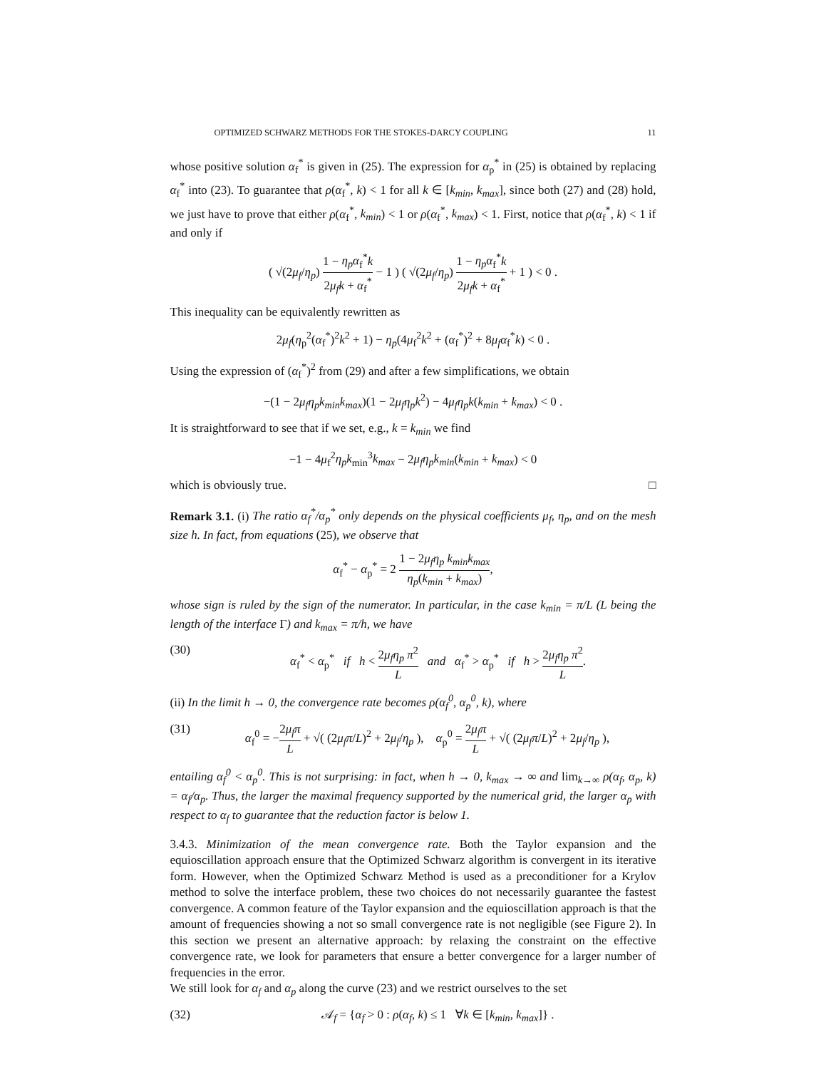OPTIMIZED SCHWARZ METHODS FOR THE STOKES-DARCY COUPLING 11
whose positive solution α<sub>f</sub><sup>*</sup> is given in (25). The expression for α<sub>p</sub><sup>*</sup> in (25) is obtained by replacing α<sub>f</sub><sup>*</sup> into (23). To guarantee that ρ(α<sub>f</sub><sup>*</sup>, k) < 1 for all k ∈ [k<sub>min</sub>, k<sub>max</sub>], since both (27) and (28) hold, we just have to prove that either ρ(α<sub>f</sub><sup>*</sup>, k<sub>min</sub>) < 1 or ρ(α<sub>f</sub><sup>*</sup>, k<sub>max</sub>) < 1. First, notice that ρ(α<sub>f</sub><sup>*</sup>, k) < 1 if and only if
( √(2μ<sub>f</sub>/η<sub>p</sub>) 1 − η<sub>p</sub>α<sub>f</sub><sup>*</sup>k 2μ<sub>f</sub>k + α<sub>f</sub><sup>*</sup> − 1 ) ( √(2μ<sub>f</sub>/η<sub>p</sub>) 1 − η<sub>p</sub>α<sub>f</sub><sup>*</sup>k 2μ<sub>f</sub>k + α<sub>f</sub><sup>*</sup> + 1 ) < 0 .
This inequality can be equivalently rewritten as
2μ<sub>f</sub>(η<sub>p</sub><sup>2</sup>(α<sub>f</sub><sup>*</sup>)<sup>2</sup>k<sup>2</sup> + 1) − η<sub>p</sub>(4μ<sub>f</sub><sup>2</sup>k<sup>2</sup> + (α<sub>f</sub><sup>*</sup>)<sup>2</sup> + 8μ<sub>f</sub>α<sub>f</sub><sup>*</sup>k) < 0 .
Using the expression of (α<sub>f</sub><sup>*</sup>)<sup>2</sup> from (29) and after a few simplifications, we obtain
−(1 − 2μ<sub>f</sub>η<sub>p</sub>k<sub>min</sub>k<sub>max</sub>)(1 − 2μ<sub>f</sub>η<sub>p</sub>k<sup>2</sup>) − 4μ<sub>f</sub>η<sub>p</sub>k(k<sub>min</sub> + k<sub>max</sub>) < 0 .
It is straightforward to see that if we set, e.g., k = k<sub>min</sub> we find
−1 − 4μ<sub>f</sub><sup>2</sup>η<sub>p</sub>k<sub>min</sub><sup>3</sup>k<sub>max</sub> − 2μ<sub>f</sub>η<sub>p</sub>k<sub>min</sub>(k<sub>min</sub> + k<sub>max</sub>) < 0
which is obviously true. □
Remark 3.1. (i) The ratio α<sub>f</sub><sup>*</sup>/α<sub>p</sub><sup>*</sup> only depends on the physical coefficients μ<sub>f</sub>, η<sub>p</sub>, and on the mesh size h. In fact, from equations (25), we observe that
α<sub>f</sub><sup>*</sup> − α<sub>p</sub><sup>*</sup> = 2 1 − 2μ<sub>f</sub>η<sub>p</sub> k<sub>min</sub>k<sub>max</sub> η<sub>p</sub>(k<sub>min</sub> + k<sub>max</sub>),
whose sign is ruled by the sign of the numerator. In particular, in the case k<sub>min</sub> = π/L (L being the length of the interface Γ) and k<sub>max</sub> = π/h, we have
(30) α<sub>f</sub><sup>*</sup> < α<sub>p</sub><sup>*</sup> if h < 2μ<sub>f</sub>η<sub>p</sub> π<sup>2</sup> L and α<sub>f</sub><sup>*</sup> > α<sub>p</sub><sup>*</sup> if h > 2μ<sub>f</sub>η<sub>p</sub> π<sup>2</sup> L.
(ii) In the limit h → 0, the convergence rate becomes ρ(α<sub>f</sub><sup>0</sup>, α<sub>p</sub><sup>0</sup>, k), where
(31) α<sub>f</sub><sup>0</sup> = −2μ<sub>f</sub>π L + √( (2μ<sub>f</sub>π/L)<sup>2</sup> + 2μ<sub>f</sub>/η<sub>p</sub> ), α<sub>p</sub><sup>0</sup> = 2μ<sub>f</sub>π L + √( (2μ<sub>f</sub>π/L)<sup>2</sup> + 2μ<sub>f</sub>/η<sub>p</sub> ),
entailing α<sub>f</sub><sup>0</sup> < α<sub>p</sub><sup>0</sup>. This is not surprising: in fact, when h → 0, k<sub>max</sub> → ∞ and lim<sub>k→∞</sub> ρ(α<sub>f</sub>, α<sub>p</sub>, k) = α<sub>f</sub>/α<sub>p</sub>. Thus, the larger the maximal frequency supported by the numerical grid, the larger α<sub>p</sub> with respect to α<sub>f</sub> to guarantee that the reduction factor is below 1.
3.4.3. Minimization of the mean convergence rate. Both the Taylor expansion and the equioscillation approach ensure that the Optimized Schwarz algorithm is convergent in its iterative form. However, when the Optimized Schwarz Method is used as a preconditioner for a Krylov method to solve the interface problem, these two choices do not necessarily guarantee the fastest convergence. A common feature of the Taylor expansion and the equioscillation approach is that the amount of frequencies showing a not so small convergence rate is not negligible (see Figure 2). In this section we present an alternative approach: by relaxing the constraint on the effective convergence rate, we look for parameters that ensure a better convergence for a larger number of frequencies in the error.
We still look for α<sub>f</sub> and α<sub>p</sub> along the curve (23) and we restrict ourselves to the set
(32) 𝒜<sub>f</sub> = {α<sub>f</sub> > 0 : ρ(α<sub>f</sub>, k) ≤ 1 ∀k ∈ [k<sub>min</sub>, k<sub>max</sub>]} .